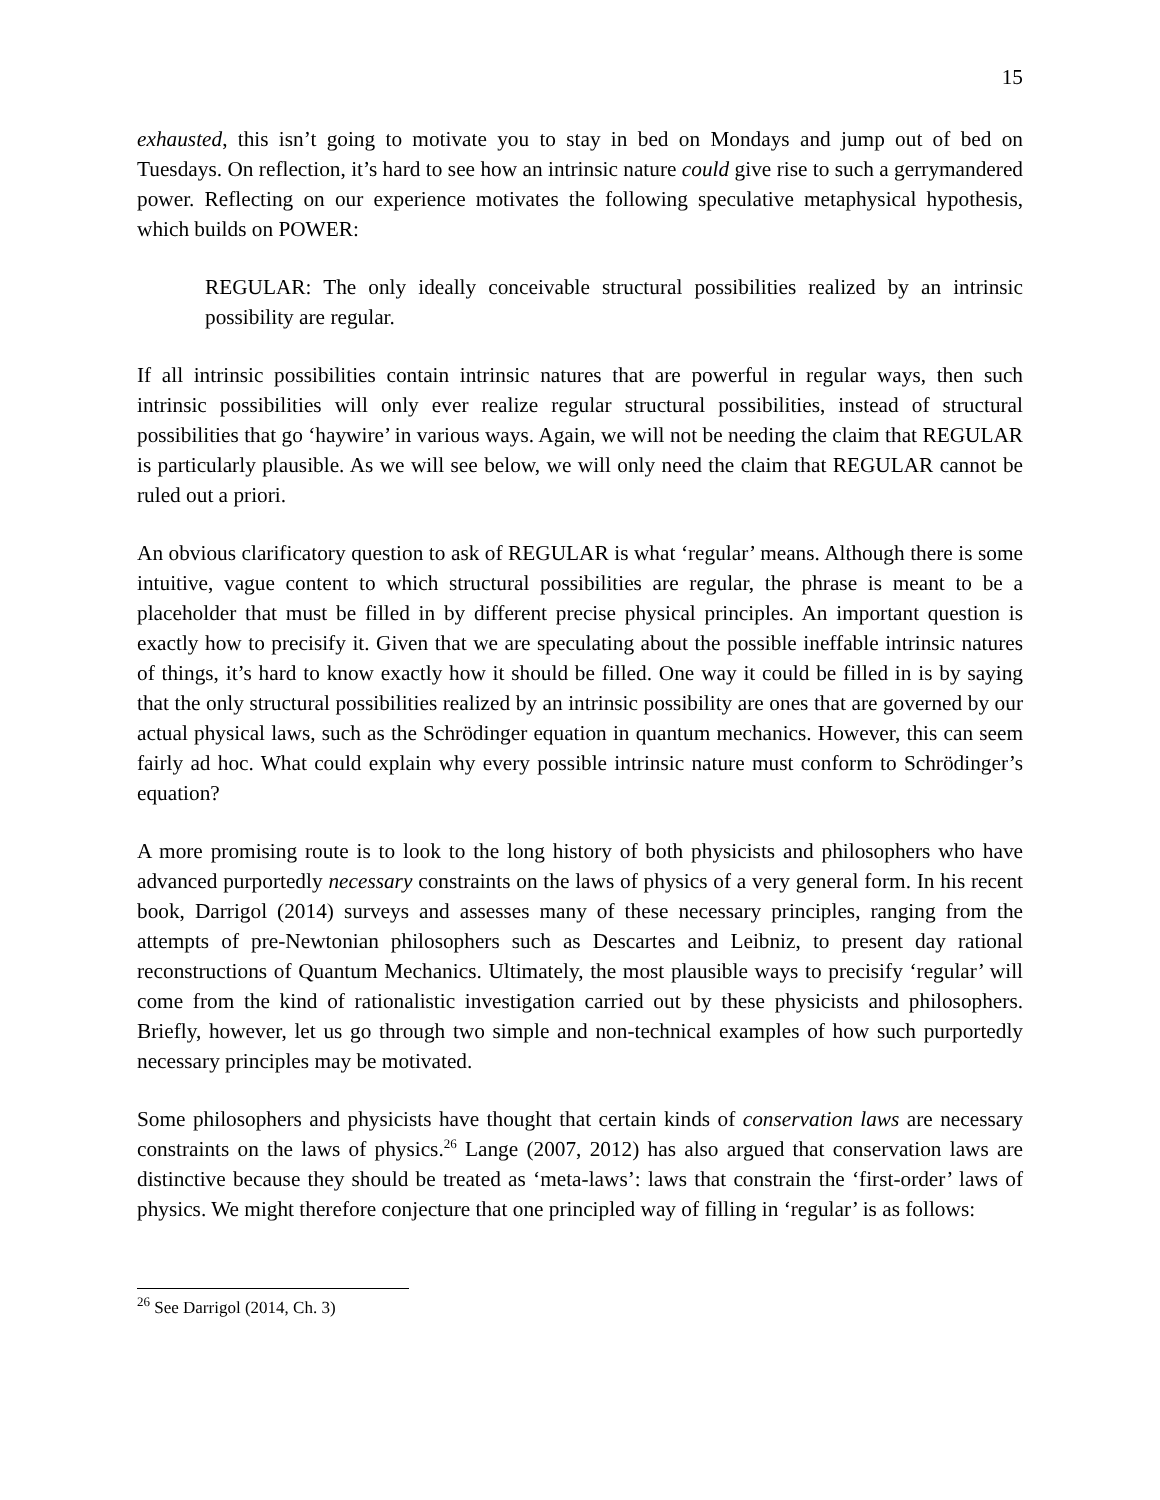15
exhausted, this isn’t going to motivate you to stay in bed on Mondays and jump out of bed on Tuesdays. On reflection, it’s hard to see how an intrinsic nature could give rise to such a gerrymandered power. Reflecting on our experience motivates the following speculative metaphysical hypothesis, which builds on POWER:
REGULAR: The only ideally conceivable structural possibilities realized by an intrinsic possibility are regular.
If all intrinsic possibilities contain intrinsic natures that are powerful in regular ways, then such intrinsic possibilities will only ever realize regular structural possibilities, instead of structural possibilities that go ‘haywire’ in various ways. Again, we will not be needing the claim that REGULAR is particularly plausible. As we will see below, we will only need the claim that REGULAR cannot be ruled out a priori.
An obvious clarificatory question to ask of REGULAR is what ‘regular’ means. Although there is some intuitive, vague content to which structural possibilities are regular, the phrase is meant to be a placeholder that must be filled in by different precise physical principles. An important question is exactly how to precisify it. Given that we are speculating about the possible ineffable intrinsic natures of things, it’s hard to know exactly how it should be filled. One way it could be filled in is by saying that the only structural possibilities realized by an intrinsic possibility are ones that are governed by our actual physical laws, such as the Schrödinger equation in quantum mechanics. However, this can seem fairly ad hoc. What could explain why every possible intrinsic nature must conform to Schrödinger’s equation?
A more promising route is to look to the long history of both physicists and philosophers who have advanced purportedly necessary constraints on the laws of physics of a very general form. In his recent book, Darrigol (2014) surveys and assesses many of these necessary principles, ranging from the attempts of pre-Newtonian philosophers such as Descartes and Leibniz, to present day rational reconstructions of Quantum Mechanics. Ultimately, the most plausible ways to precisify ‘regular’ will come from the kind of rationalistic investigation carried out by these physicists and philosophers. Briefly, however, let us go through two simple and non-technical examples of how such purportedly necessary principles may be motivated.
Some philosophers and physicists have thought that certain kinds of conservation laws are necessary constraints on the laws of physics.<sup>26</sup> Lange (2007, 2012) has also argued that conservation laws are distinctive because they should be treated as ‘meta-laws’: laws that constrain the ‘first-order’ laws of physics. We might therefore conjecture that one principled way of filling in ‘regular’ is as follows:
<sup>26</sup> See Darrigol (2014, Ch. 3)